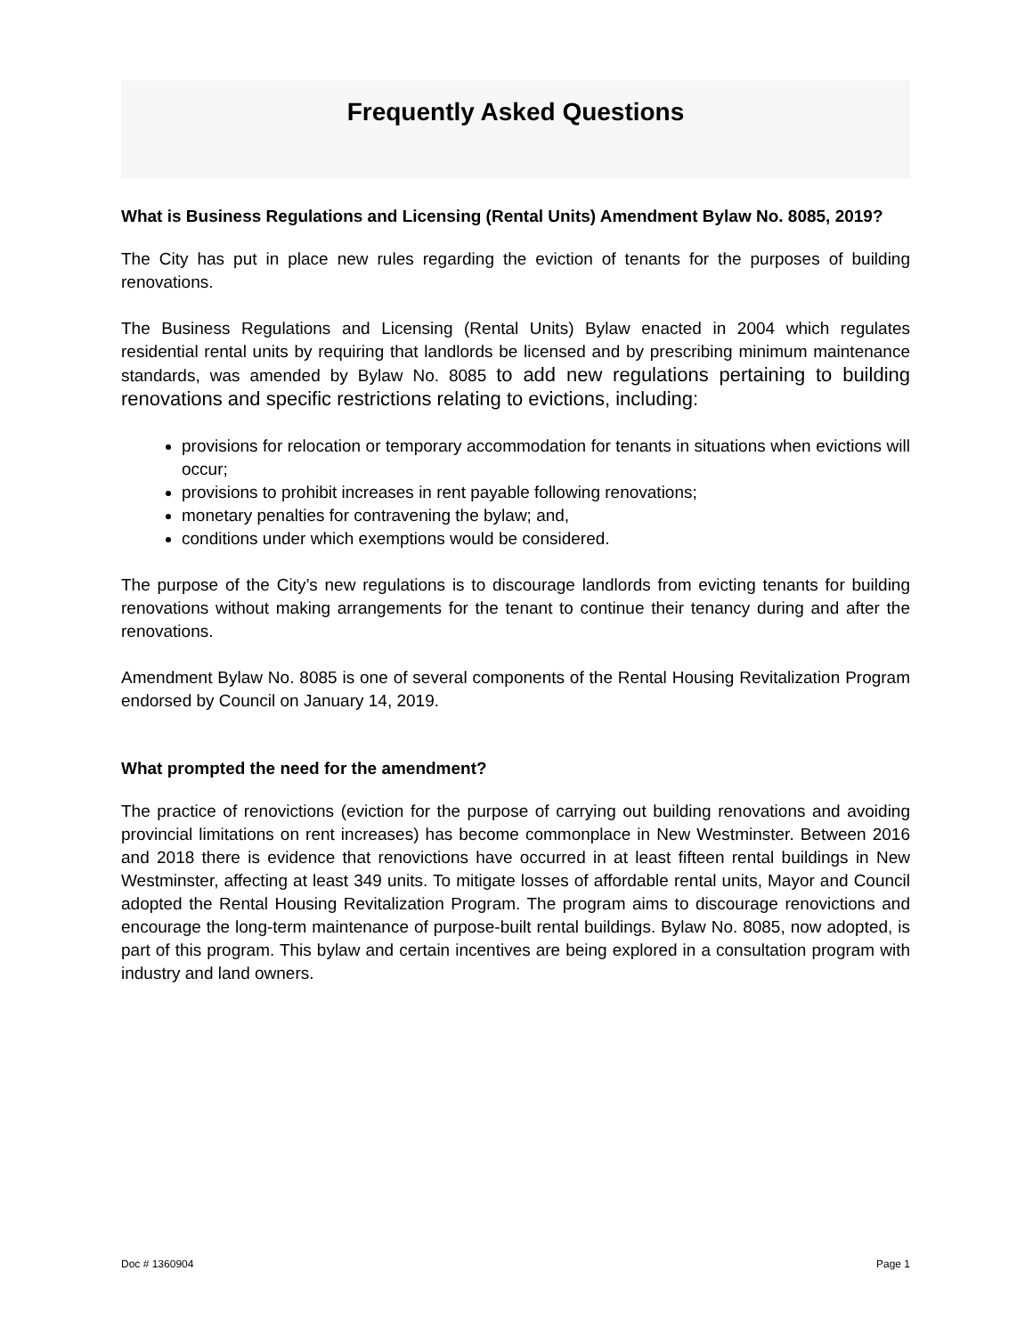Frequently Asked Questions
What is Business Regulations and Licensing (Rental Units) Amendment Bylaw No. 8085, 2019?
The City has put in place new rules regarding the eviction of tenants for the purposes of building renovations.
The Business Regulations and Licensing (Rental Units) Bylaw enacted in 2004 which regulates residential rental units by requiring that landlords be licensed and by prescribing minimum maintenance standards, was amended by Bylaw No. 8085 to add new regulations pertaining to building renovations and specific restrictions relating to evictions, including:
provisions for relocation or temporary accommodation for tenants in situations when evictions will occur;
provisions to prohibit increases in rent payable following renovations;
monetary penalties for contravening the bylaw; and,
conditions under which exemptions would be considered.
The purpose of the City’s new regulations is to discourage landlords from evicting tenants for building renovations without making arrangements for the tenant to continue their tenancy during and after the renovations.
Amendment Bylaw No. 8085 is one of several components of the Rental Housing Revitalization Program endorsed by Council on January 14, 2019.
What prompted the need for the amendment?
The practice of renovictions (eviction for the purpose of carrying out building renovations and avoiding provincial limitations on rent increases) has become commonplace in New Westminster. Between 2016 and 2018 there is evidence that renovictions have occurred in at least fifteen rental buildings in New Westminster, affecting at least 349 units. To mitigate losses of affordable rental units, Mayor and Council adopted the Rental Housing Revitalization Program. The program aims to discourage renovictions and encourage the long-term maintenance of purpose-built rental buildings. Bylaw No. 8085, now adopted, is part of this program. This bylaw and certain incentives are being explored in a consultation program with industry and land owners.
Doc # 1360904 Page 1